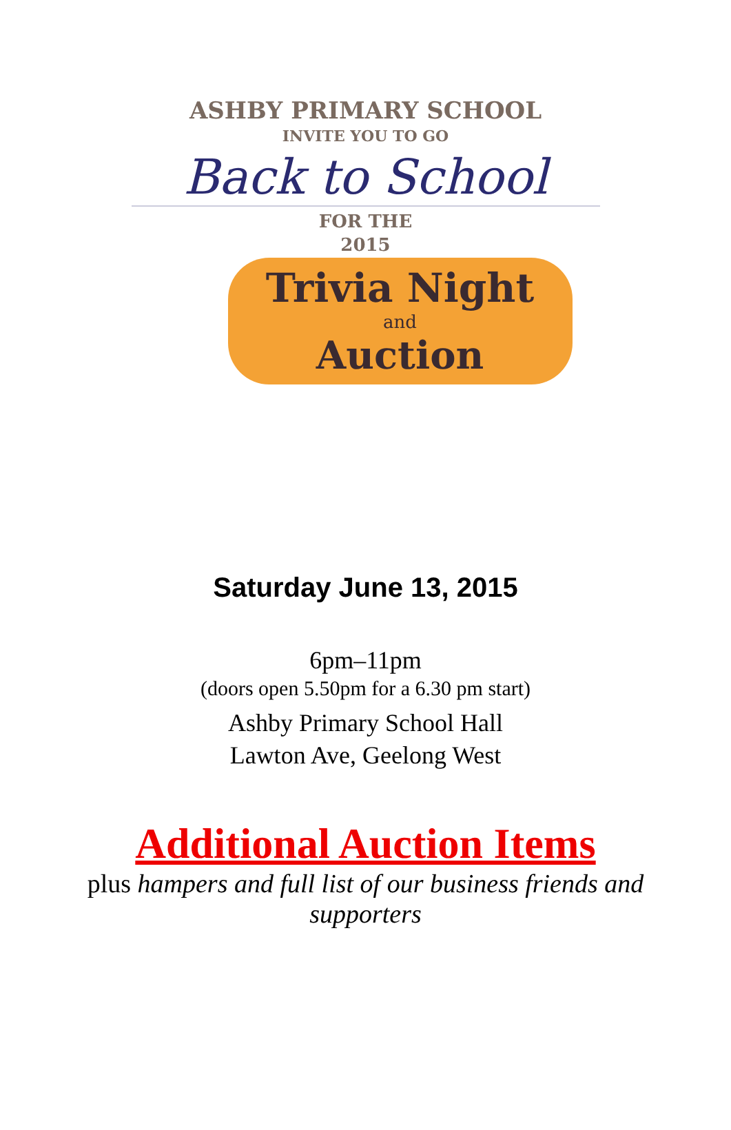ASHBY PRIMARY SCHOOL
INVITE YOU TO GO
Back to School
FOR THE
2015
Trivia Night
and
Auction
Saturday June 13, 2015
6pm–11pm
(doors open 5.50pm for a 6.30 pm start)
Ashby Primary School Hall
Lawton Ave, Geelong West
Additional Auction Items
plus hampers and full list of our business friends and supporters